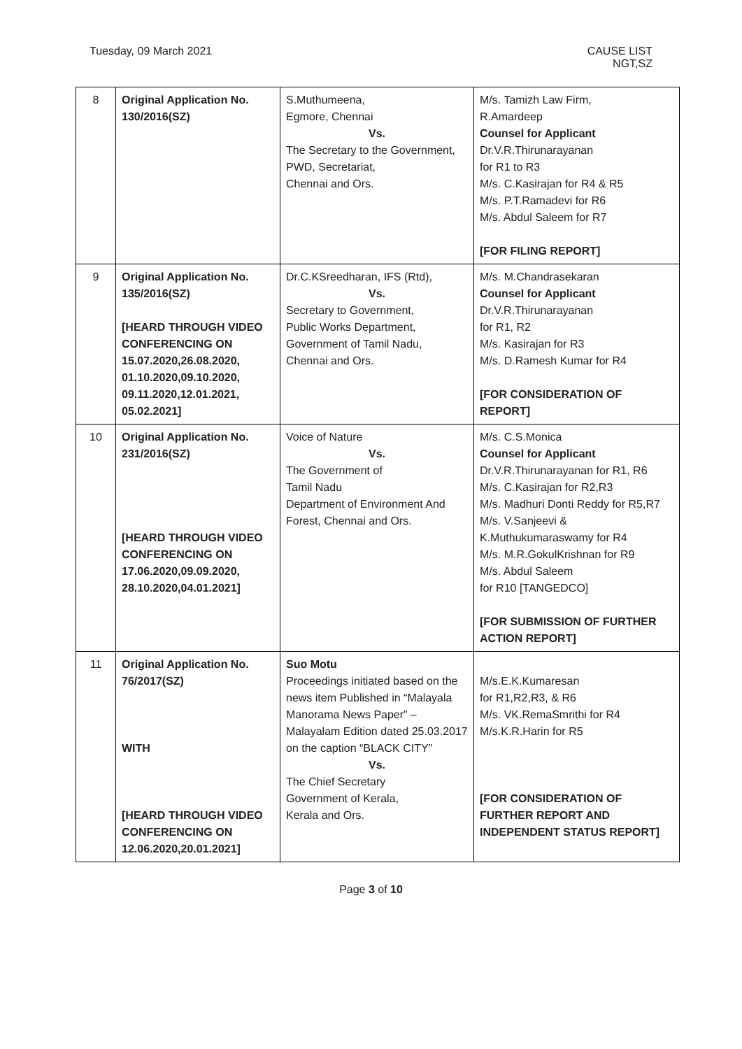Tuesday, 09 March 2021 CAUSE LIST
NGT,SZ
| 8 | Original Application No. 130/2016(SZ) | S.Muthumeena, Egmore, Chennai Vs. The Secretary to the Government, PWD, Secretariat, Chennai and Ors. | M/s. Tamizh Law Firm, R.Amardeep Counsel for Applicant Dr.V.R.Thirunarayanan for R1 to R3 M/s. C.Kasirajan for R4 & R5 M/s. P.T.Ramadevi for R6 M/s. Abdul Saleem for R7 [FOR FILING REPORT] |
| 9 | Original Application No. 135/2016(SZ) [HEARD THROUGH VIDEO CONFERENCING ON 15.07.2020,26.08.2020, 01.10.2020,09.10.2020, 09.11.2020,12.01.2021, 05.02.2021] | Dr.C.KSreedharan, IFS (Rtd), Vs. Secretary to Government, Public Works Department, Government of Tamil Nadu, Chennai and Ors. | M/s. M.Chandrasekaran Counsel for Applicant Dr.V.R.Thirunarayanan for R1, R2 M/s. Kasirajan for R3 M/s. D.Ramesh Kumar for R4 [FOR CONSIDERATION OF REPORT] |
| 10 | Original Application No. 231/2016(SZ) [HEARD THROUGH VIDEO CONFERENCING ON 17.06.2020,09.09.2020, 28.10.2020,04.01.2021] | Voice of Nature Vs. The Government of Tamil Nadu Department of Environment And Forest, Chennai and Ors. | M/s. C.S.Monica Counsel for Applicant Dr.V.R.Thirunarayanan for R1, R6 M/s. C.Kasirajan for R2,R3 M/s. Madhuri Donti Reddy for R5,R7 M/s. V.Sanjeevi & K.Muthukumaraswamy for R4 M/s. M.R.GokulKrishnan for R9 M/s. Abdul Saleem for R10 [TANGEDCO] [FOR SUBMISSION OF FURTHER ACTION REPORT] |
| 11 | Original Application No. 76/2017(SZ) WITH [HEARD THROUGH VIDEO CONFERENCING ON 12.06.2020,20.01.2021] | Suo Motu Proceedings initiated based on the news item Published in “Malayala Manorama News Paper” – Malayalam Edition dated 25.03.2017 on the caption “BLACK CITY” Vs. The Chief Secretary Government of Kerala, Kerala and Ors. | M/s.E.K.Kumaresan for R1,R2,R3, & R6 M/s. VK.RemaSmrithi for R4 M/s.K.R.Harin for R5 [FOR CONSIDERATION OF FURTHER REPORT AND INDEPENDENT STATUS REPORT] |
Page 3 of 10